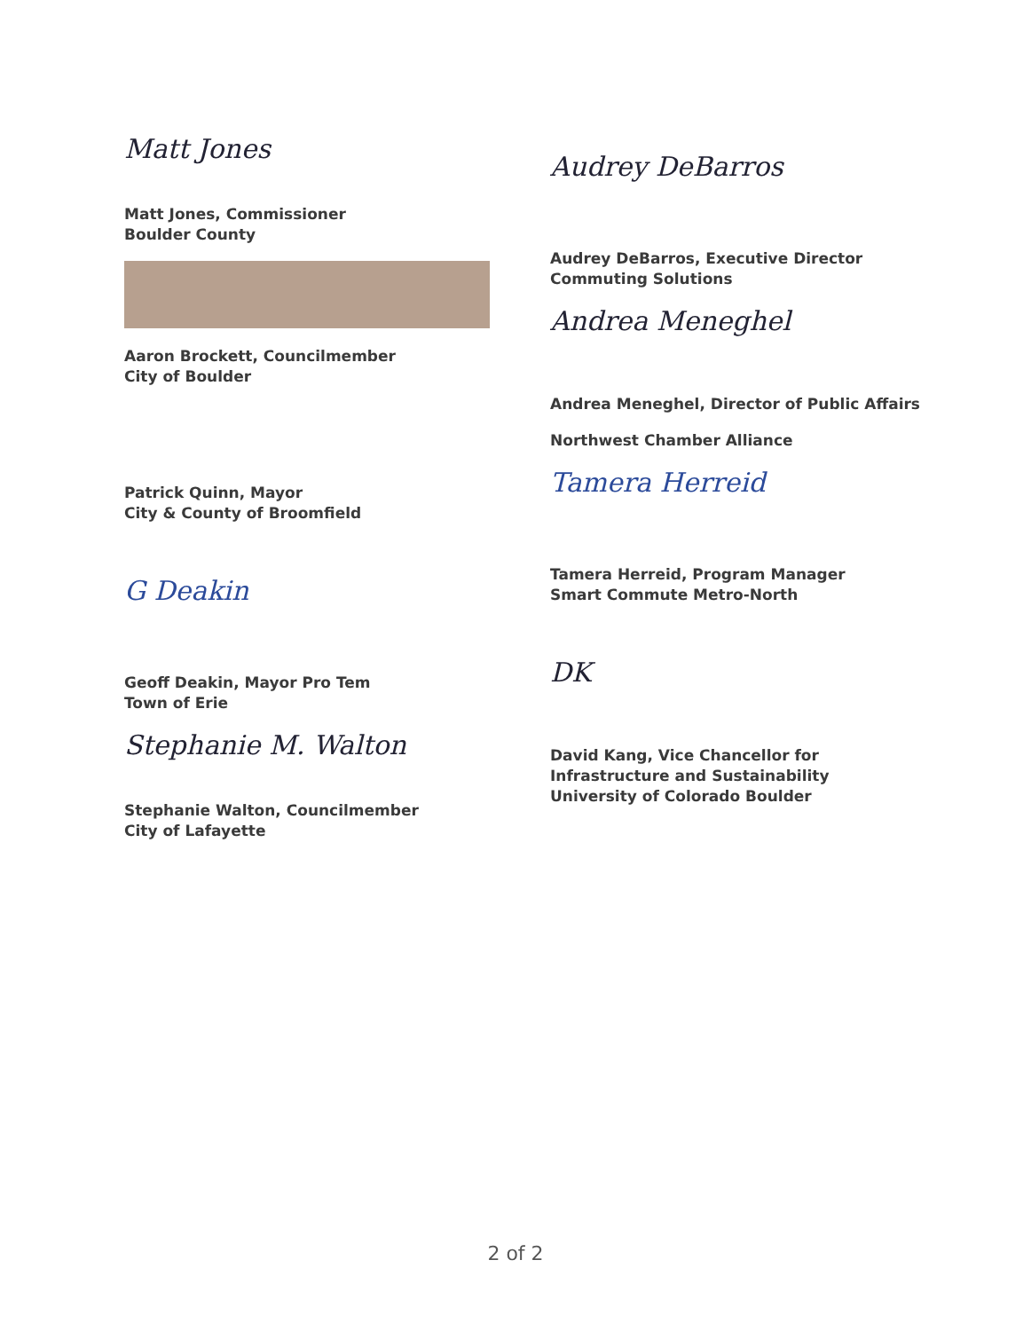Matt Jones
Matt Jones, Commissioner
Boulder County
Aaron Brockett, Councilmember
City of Boulder
Patrick Quinn, Mayor
City & County of Broomfield
G Deakin
Geoff Deakin, Mayor Pro Tem
Town of Erie
Stephanie M. Walton
Stephanie Walton, Councilmember
City of Lafayette
Audrey DeBarros
Audrey DeBarros, Executive Director
Commuting Solutions
Andrea Meneghel
Andrea Meneghel, Director of Public Affairs
Northwest Chamber Alliance
Tamera Herreid
Tamera Herreid, Program Manager
Smart Commute Metro-North
DK
David Kang, Vice Chancellor for
Infrastructure and Sustainability
University of Colorado Boulder
2 of 2